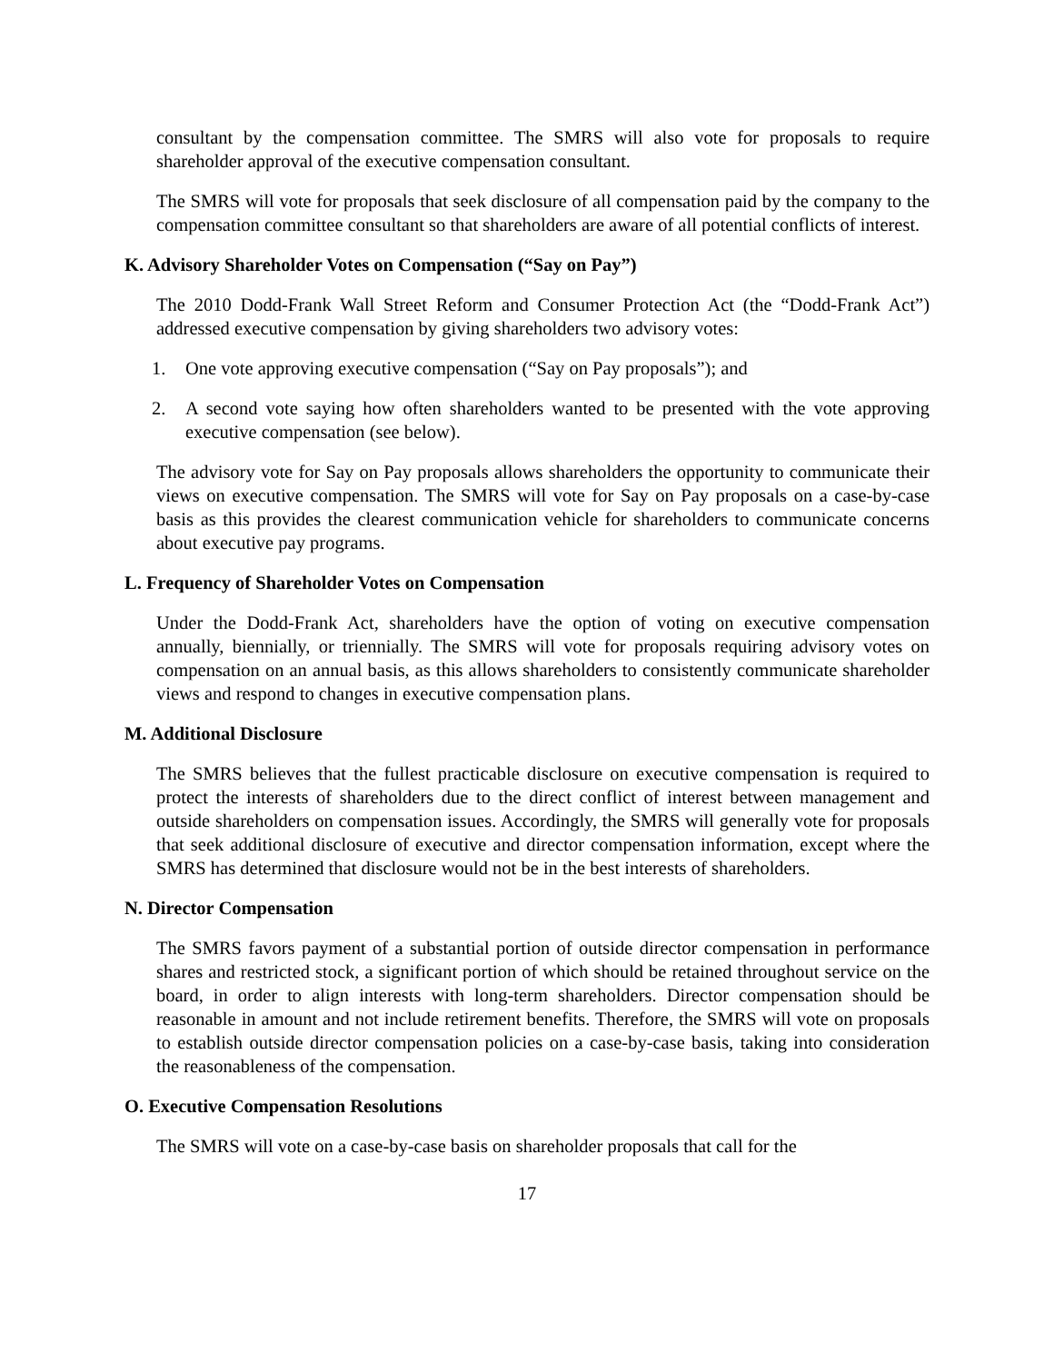consultant by the compensation committee. The SMRS will also vote for proposals to require shareholder approval of the executive compensation consultant.
The SMRS will vote for proposals that seek disclosure of all compensation paid by the company to the compensation committee consultant so that shareholders are aware of all potential conflicts of interest.
K. Advisory Shareholder Votes on Compensation (“Say on Pay”)
The 2010 Dodd-Frank Wall Street Reform and Consumer Protection Act (the “Dodd-Frank Act”) addressed executive compensation by giving shareholders two advisory votes:
1. One vote approving executive compensation (“Say on Pay proposals”); and
2. A second vote saying how often shareholders wanted to be presented with the vote approving executive compensation (see below).
The advisory vote for Say on Pay proposals allows shareholders the opportunity to communicate their views on executive compensation. The SMRS will vote for Say on Pay proposals on a case-by-case basis as this provides the clearest communication vehicle for shareholders to communicate concerns about executive pay programs.
L. Frequency of Shareholder Votes on Compensation
Under the Dodd-Frank Act, shareholders have the option of voting on executive compensation annually, biennially, or triennially. The SMRS will vote for proposals requiring advisory votes on compensation on an annual basis, as this allows shareholders to consistently communicate shareholder views and respond to changes in executive compensation plans.
M. Additional Disclosure
The SMRS believes that the fullest practicable disclosure on executive compensation is required to protect the interests of shareholders due to the direct conflict of interest between management and outside shareholders on compensation issues. Accordingly, the SMRS will generally vote for proposals that seek additional disclosure of executive and director compensation information, except where the SMRS has determined that disclosure would not be in the best interests of shareholders.
N. Director Compensation
The SMRS favors payment of a substantial portion of outside director compensation in performance shares and restricted stock, a significant portion of which should be retained throughout service on the board, in order to align interests with long-term shareholders. Director compensation should be reasonable in amount and not include retirement benefits. Therefore, the SMRS will vote on proposals to establish outside director compensation policies on a case-by-case basis, taking into consideration the reasonableness of the compensation.
O. Executive Compensation Resolutions
The SMRS will vote on a case-by-case basis on shareholder proposals that call for the
17